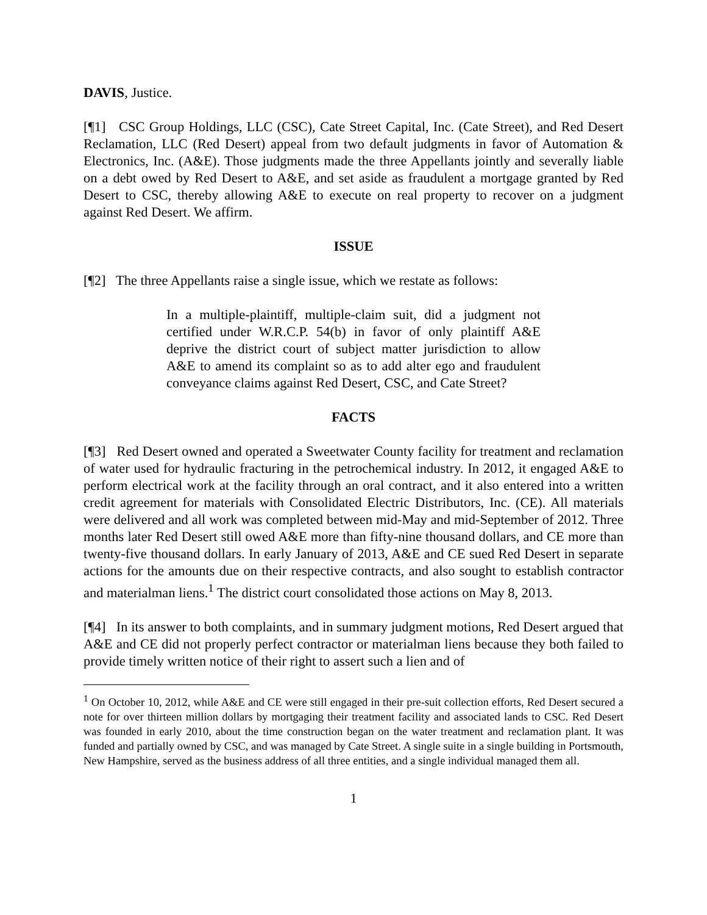DAVIS, Justice.
[¶1] CSC Group Holdings, LLC (CSC), Cate Street Capital, Inc. (Cate Street), and Red Desert Reclamation, LLC (Red Desert) appeal from two default judgments in favor of Automation & Electronics, Inc. (A&E). Those judgments made the three Appellants jointly and severally liable on a debt owed by Red Desert to A&E, and set aside as fraudulent a mortgage granted by Red Desert to CSC, thereby allowing A&E to execute on real property to recover on a judgment against Red Desert. We affirm.
ISSUE
[¶2] The three Appellants raise a single issue, which we restate as follows:
In a multiple-plaintiff, multiple-claim suit, did a judgment not certified under W.R.C.P. 54(b) in favor of only plaintiff A&E deprive the district court of subject matter jurisdiction to allow A&E to amend its complaint so as to add alter ego and fraudulent conveyance claims against Red Desert, CSC, and Cate Street?
FACTS
[¶3] Red Desert owned and operated a Sweetwater County facility for treatment and reclamation of water used for hydraulic fracturing in the petrochemical industry. In 2012, it engaged A&E to perform electrical work at the facility through an oral contract, and it also entered into a written credit agreement for materials with Consolidated Electric Distributors, Inc. (CE). All materials were delivered and all work was completed between mid-May and mid-September of 2012. Three months later Red Desert still owed A&E more than fifty-nine thousand dollars, and CE more than twenty-five thousand dollars. In early January of 2013, A&E and CE sued Red Desert in separate actions for the amounts due on their respective contracts, and also sought to establish contractor and materialman liens.<sup>1</sup> The district court consolidated those actions on May 8, 2013.
[¶4] In its answer to both complaints, and in summary judgment motions, Red Desert argued that A&E and CE did not properly perfect contractor or materialman liens because they both failed to provide timely written notice of their right to assert such a lien and of
<sup>1</sup> On October 10, 2012, while A&E and CE were still engaged in their pre-suit collection efforts, Red Desert secured a note for over thirteen million dollars by mortgaging their treatment facility and associated lands to CSC. Red Desert was founded in early 2010, about the time construction began on the water treatment and reclamation plant. It was funded and partially owned by CSC, and was managed by Cate Street. A single suite in a single building in Portsmouth, New Hampshire, served as the business address of all three entities, and a single individual managed them all.
1